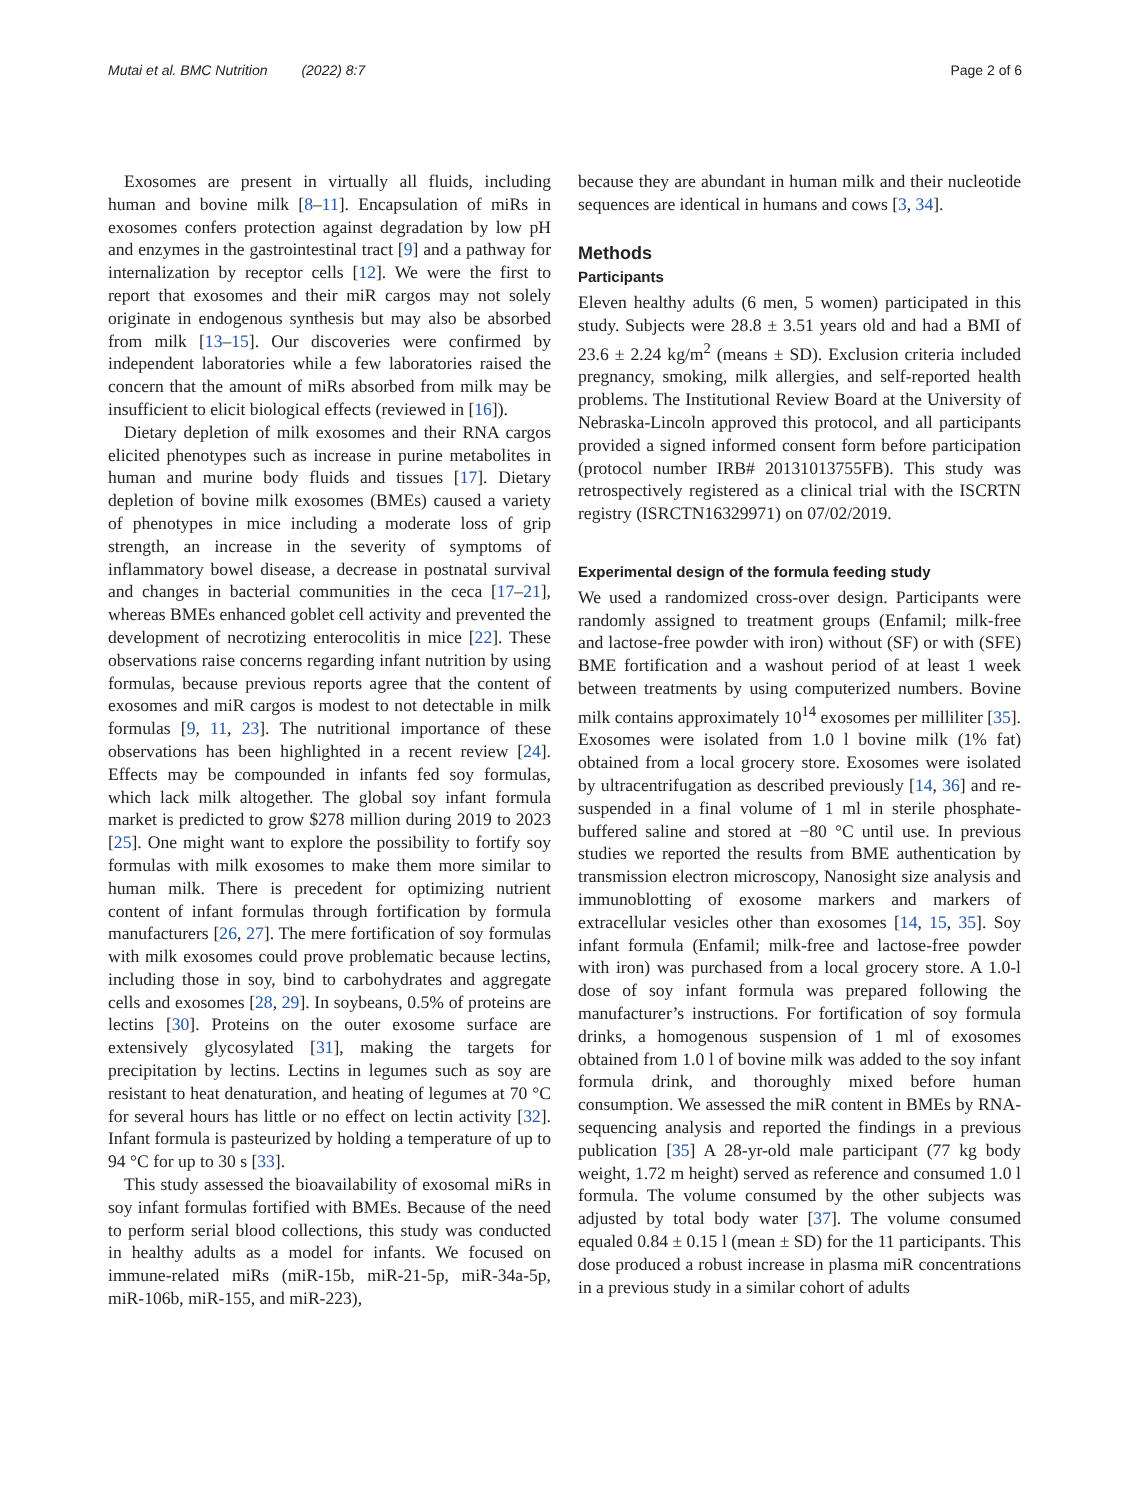Mutai et al. BMC Nutrition (2022) 8:7
Page 2 of 6
Exosomes are present in virtually all fluids, including human and bovine milk [8–11]. Encapsulation of miRs in exosomes confers protection against degradation by low pH and enzymes in the gastrointestinal tract [9] and a pathway for internalization by receptor cells [12]. We were the first to report that exosomes and their miR cargos may not solely originate in endogenous synthesis but may also be absorbed from milk [13–15]. Our discoveries were confirmed by independent laboratories while a few laboratories raised the concern that the amount of miRs absorbed from milk may be insufficient to elicit biological effects (reviewed in [16]).
Dietary depletion of milk exosomes and their RNA cargos elicited phenotypes such as increase in purine metabolites in human and murine body fluids and tissues [17]. Dietary depletion of bovine milk exosomes (BMEs) caused a variety of phenotypes in mice including a moderate loss of grip strength, an increase in the severity of symptoms of inflammatory bowel disease, a decrease in postnatal survival and changes in bacterial communities in the ceca [17–21], whereas BMEs enhanced goblet cell activity and prevented the development of necrotizing enterocolitis in mice [22]. These observations raise concerns regarding infant nutrition by using formulas, because previous reports agree that the content of exosomes and miR cargos is modest to not detectable in milk formulas [9, 11, 23]. The nutritional importance of these observations has been highlighted in a recent review [24]. Effects may be compounded in infants fed soy formulas, which lack milk altogether. The global soy infant formula market is predicted to grow $278 million during 2019 to 2023 [25]. One might want to explore the possibility to fortify soy formulas with milk exosomes to make them more similar to human milk. There is precedent for optimizing nutrient content of infant formulas through fortification by formula manufacturers [26, 27]. The mere fortification of soy formulas with milk exosomes could prove problematic because lectins, including those in soy, bind to carbohydrates and aggregate cells and exosomes [28, 29]. In soybeans, 0.5% of proteins are lectins [30]. Proteins on the outer exosome surface are extensively glycosylated [31], making the targets for precipitation by lectins. Lectins in legumes such as soy are resistant to heat denaturation, and heating of legumes at 70 °C for several hours has little or no effect on lectin activity [32]. Infant formula is pasteurized by holding a temperature of up to 94 °C for up to 30 s [33].
This study assessed the bioavailability of exosomal miRs in soy infant formulas fortified with BMEs. Because of the need to perform serial blood collections, this study was conducted in healthy adults as a model for infants. We focused on immune-related miRs (miR-15b, miR-21-5p, miR-34a-5p, miR-106b, miR-155, and miR-223),
because they are abundant in human milk and their nucleotide sequences are identical in humans and cows [3, 34].
Methods
Participants
Eleven healthy adults (6 men, 5 women) participated in this study. Subjects were 28.8 ± 3.51 years old and had a BMI of 23.6 ± 2.24 kg/m<sup>2</sup> (means ± SD). Exclusion criteria included pregnancy, smoking, milk allergies, and self-reported health problems. The Institutional Review Board at the University of Nebraska-Lincoln approved this protocol, and all participants provided a signed informed consent form before participation (protocol number IRB# 20131013755FB). This study was retrospectively registered as a clinical trial with the ISCRTN registry (ISRCTN16329971) on 07/02/2019.
Experimental design of the formula feeding study
We used a randomized cross-over design. Participants were randomly assigned to treatment groups (Enfamil; milk-free and lactose-free powder with iron) without (SF) or with (SFE) BME fortification and a washout period of at least 1 week between treatments by using computerized numbers. Bovine milk contains approximately 10<sup>14</sup> exosomes per milliliter [35]. Exosomes were isolated from 1.0 l bovine milk (1% fat) obtained from a local grocery store. Exosomes were isolated by ultracentrifugation as described previously [14, 36] and re-suspended in a final volume of 1 ml in sterile phosphate-buffered saline and stored at −80 °C until use. In previous studies we reported the results from BME authentication by transmission electron microscopy, Nanosight size analysis and immunoblotting of exosome markers and markers of extracellular vesicles other than exosomes [14, 15, 35]. Soy infant formula (Enfamil; milk-free and lactose-free powder with iron) was purchased from a local grocery store. A 1.0-l dose of soy infant formula was prepared following the manufacturer’s instructions. For fortification of soy formula drinks, a homogenous suspension of 1 ml of exosomes obtained from 1.0 l of bovine milk was added to the soy infant formula drink, and thoroughly mixed before human consumption. We assessed the miR content in BMEs by RNA-sequencing analysis and reported the findings in a previous publication [35] A 28-yr-old male participant (77 kg body weight, 1.72 m height) served as reference and consumed 1.0 l formula. The volume consumed by the other subjects was adjusted by total body water [37]. The volume consumed equaled 0.84 ± 0.15 l (mean ± SD) for the 11 participants. This dose produced a robust increase in plasma miR concentrations in a previous study in a similar cohort of adults